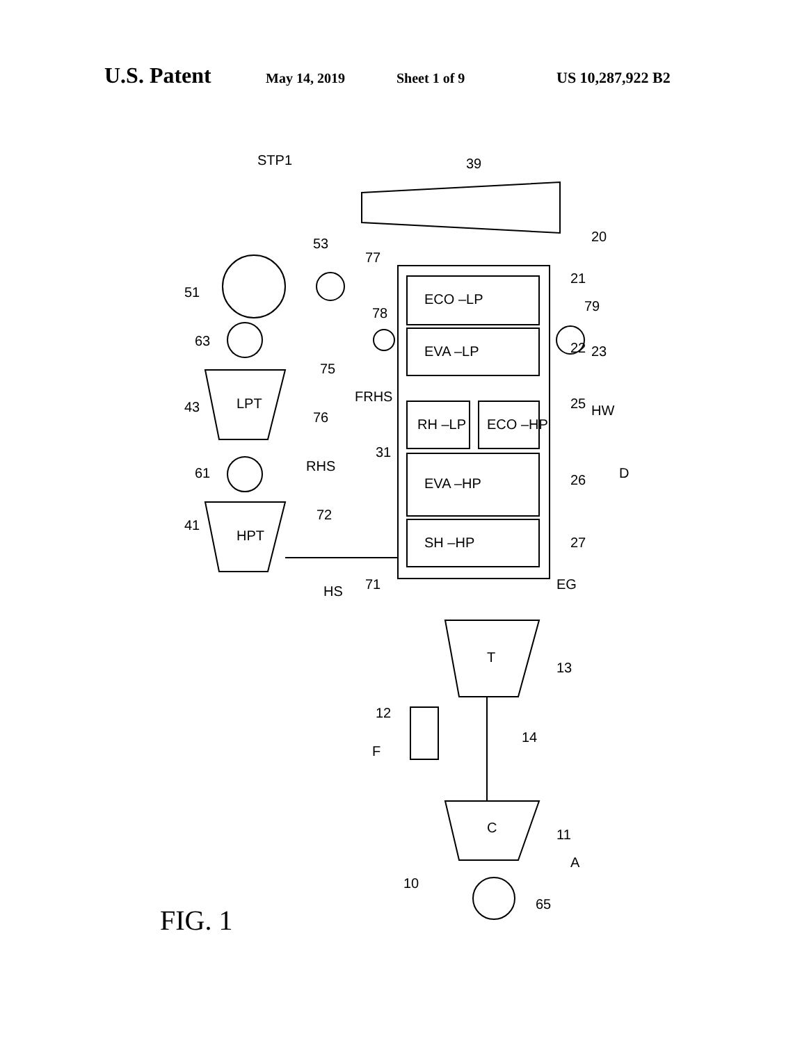U.S. Patent May 14, 2019 Sheet 1 of 9 US 10,287,922 B2
STP1
39
53
77
20
21
22
23
51
63
43
61
41
75
FRHS
76
RHS
72
HS
71
78
79
25
HW
31
26
D
27
EG
13
12
F
14
11
A
10
65
ECO –LP
EVA –LP
RH –LP
ECO –HP
EVA –HP
SH –HP
LPT
HPT
T
C
FIG. 1